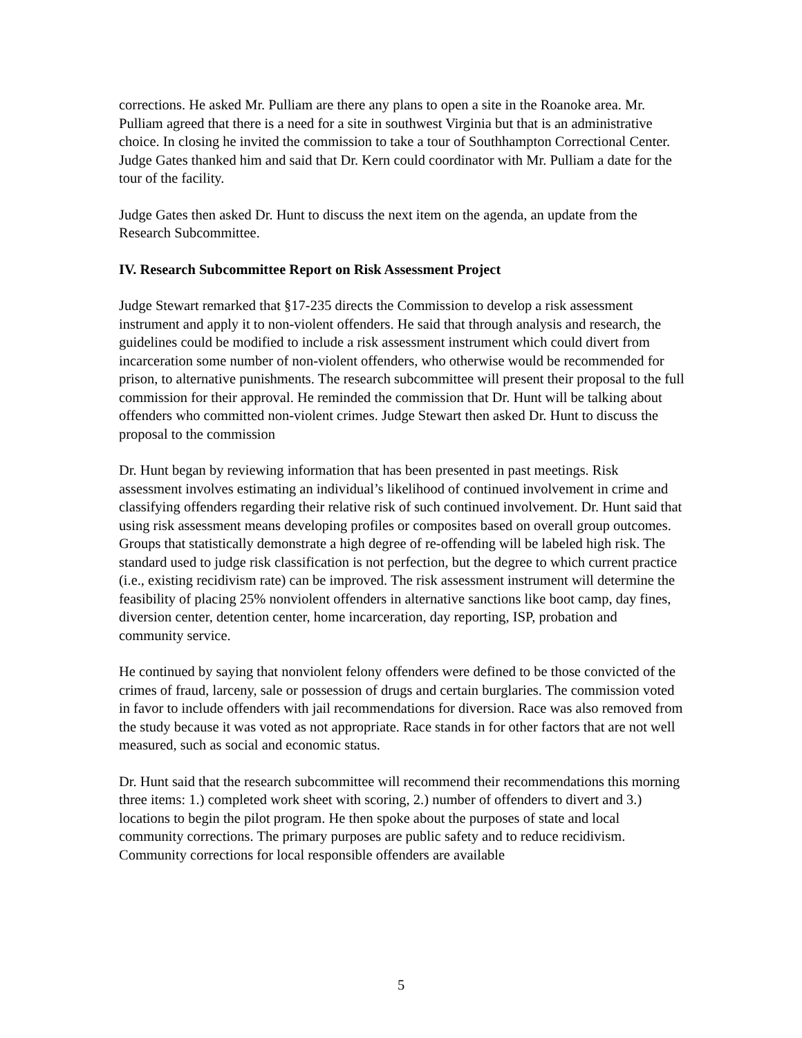corrections. He asked Mr. Pulliam are there any plans to open a site in the Roanoke area. Mr. Pulliam agreed that there is a need for a site in southwest Virginia but that is an administrative choice. In closing he invited the commission to take a tour of Southhampton Correctional Center. Judge Gates thanked him and said that Dr. Kern could coordinator with Mr. Pulliam a date for the tour of the facility.
Judge Gates then asked Dr. Hunt to discuss the next item on the agenda, an update from the Research Subcommittee.
IV. Research Subcommittee Report on Risk Assessment Project
Judge Stewart remarked that §17-235 directs the Commission to develop a risk assessment instrument and apply it to non-violent offenders. He said that through analysis and research, the guidelines could be modified to include a risk assessment instrument which could divert from incarceration some number of non-violent offenders, who otherwise would be recommended for prison, to alternative punishments. The research subcommittee will present their proposal to the full commission for their approval. He reminded the commission that Dr. Hunt will be talking about offenders who committed non-violent crimes. Judge Stewart then asked Dr. Hunt to discuss the proposal to the commission
Dr. Hunt began by reviewing information that has been presented in past meetings. Risk assessment involves estimating an individual’s likelihood of continued involvement in crime and classifying offenders regarding their relative risk of such continued involvement. Dr. Hunt said that using risk assessment means developing profiles or composites based on overall group outcomes. Groups that statistically demonstrate a high degree of re-offending will be labeled high risk. The standard used to judge risk classification is not perfection, but the degree to which current practice (i.e., existing recidivism rate) can be improved. The risk assessment instrument will determine the feasibility of placing 25% nonviolent offenders in alternative sanctions like boot camp, day fines, diversion center, detention center, home incarceration, day reporting, ISP, probation and community service.
He continued by saying that nonviolent felony offenders were defined to be those convicted of the crimes of fraud, larceny, sale or possession of drugs and certain burglaries. The commission voted in favor to include offenders with jail recommendations for diversion. Race was also removed from the study because it was voted as not appropriate. Race stands in for other factors that are not well measured, such as social and economic status.
Dr. Hunt said that the research subcommittee will recommend their recommendations this morning three items: 1.) completed work sheet with scoring, 2.) number of offenders to divert and 3.) locations to begin the pilot program. He then spoke about the purposes of state and local community corrections. The primary purposes are public safety and to reduce recidivism. Community corrections for local responsible offenders are available
5